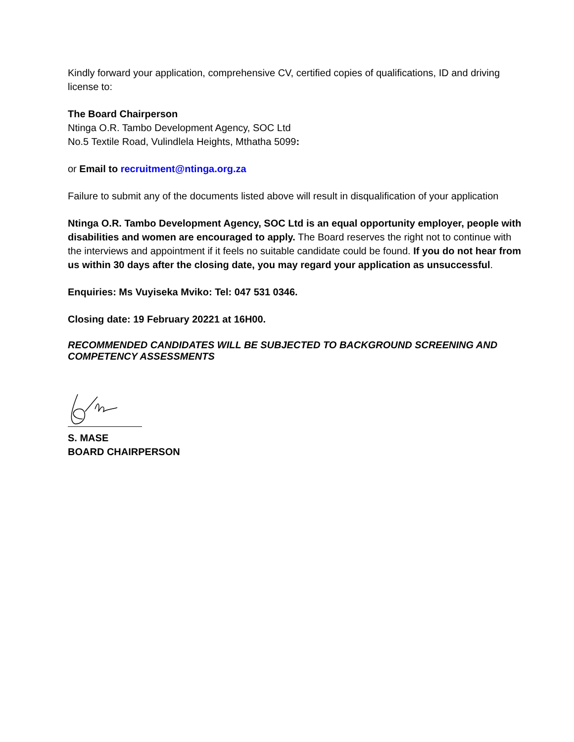Kindly forward your application, comprehensive CV, certified copies of qualifications, ID and driving license to:
The Board Chairperson
Ntinga O.R. Tambo Development Agency, SOC Ltd
No.5 Textile Road, Vulindlela Heights, Mthatha 5099:
or Email to recruitment@ntinga.org.za
Failure to submit any of the documents listed above will result in disqualification of your application
Ntinga O.R. Tambo Development Agency, SOC Ltd is an equal opportunity employer, people with disabilities and women are encouraged to apply. The Board reserves the right not to continue with the interviews and appointment if it feels no suitable candidate could be found. If you do not hear from us within 30 days after the closing date, you may regard your application as unsuccessful.
Enquiries: Ms Vuyiseka Mviko: Tel: 047 531 0346.
Closing date: 19 February 20221 at 16H00.
RECOMMENDED CANDIDATES WILL BE SUBJECTED TO BACKGROUND SCREENING AND COMPETENCY ASSESSMENTS
S. MASE
BOARD CHAIRPERSON